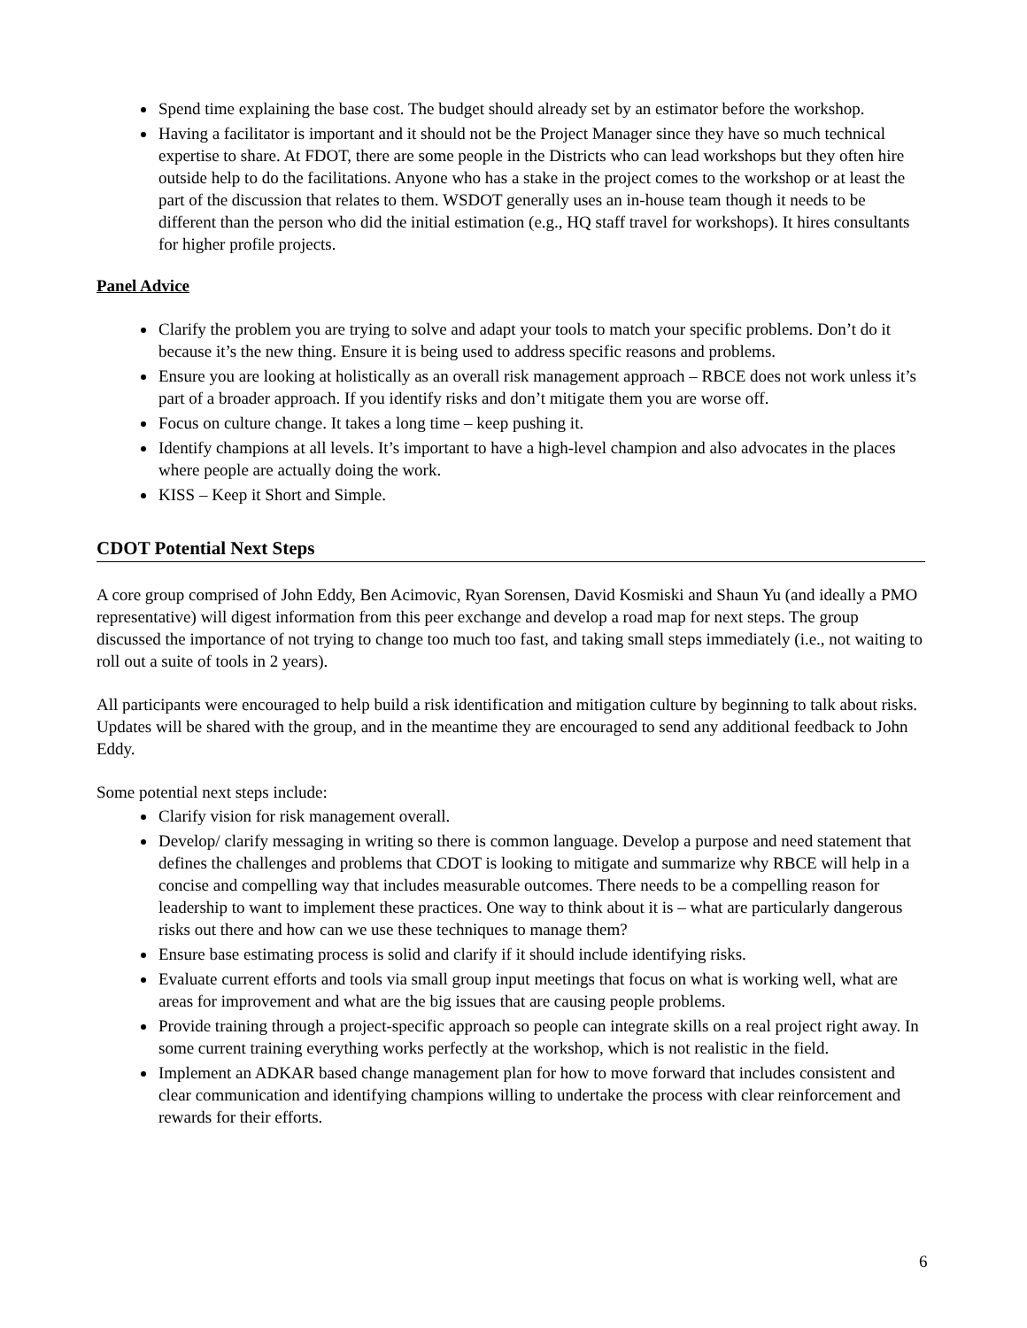Spend time explaining the base cost. The budget should already set by an estimator before the workshop.
Having a facilitator is important and it should not be the Project Manager since they have so much technical expertise to share. At FDOT, there are some people in the Districts who can lead workshops but they often hire outside help to do the facilitations. Anyone who has a stake in the project comes to the workshop or at least the part of the discussion that relates to them. WSDOT generally uses an in-house team though it needs to be different than the person who did the initial estimation (e.g., HQ staff travel for workshops). It hires consultants for higher profile projects.
Panel Advice
Clarify the problem you are trying to solve and adapt your tools to match your specific problems. Don’t do it because it’s the new thing. Ensure it is being used to address specific reasons and problems.
Ensure you are looking at holistically as an overall risk management approach – RBCE does not work unless it’s part of a broader approach. If you identify risks and don’t mitigate them you are worse off.
Focus on culture change. It takes a long time – keep pushing it.
Identify champions at all levels. It’s important to have a high-level champion and also advocates in the places where people are actually doing the work.
KISS – Keep it Short and Simple.
CDOT Potential Next Steps
A core group comprised of John Eddy, Ben Acimovic, Ryan Sorensen, David Kosmiski and Shaun Yu (and ideally a PMO representative) will digest information from this peer exchange and develop a road map for next steps. The group discussed the importance of not trying to change too much too fast, and taking small steps immediately (i.e., not waiting to roll out a suite of tools in 2 years).
All participants were encouraged to help build a risk identification and mitigation culture by beginning to talk about risks. Updates will be shared with the group, and in the meantime they are encouraged to send any additional feedback to John Eddy.
Some potential next steps include:
Clarify vision for risk management overall.
Develop/ clarify messaging in writing so there is common language. Develop a purpose and need statement that defines the challenges and problems that CDOT is looking to mitigate and summarize why RBCE will help in a concise and compelling way that includes measurable outcomes. There needs to be a compelling reason for leadership to want to implement these practices. One way to think about it is – what are particularly dangerous risks out there and how can we use these techniques to manage them?
Ensure base estimating process is solid and clarify if it should include identifying risks.
Evaluate current efforts and tools via small group input meetings that focus on what is working well, what are areas for improvement and what are the big issues that are causing people problems.
Provide training through a project-specific approach so people can integrate skills on a real project right away. In some current training everything works perfectly at the workshop, which is not realistic in the field.
Implement an ADKAR based change management plan for how to move forward that includes consistent and clear communication and identifying champions willing to undertake the process with clear reinforcement and rewards for their efforts.
6